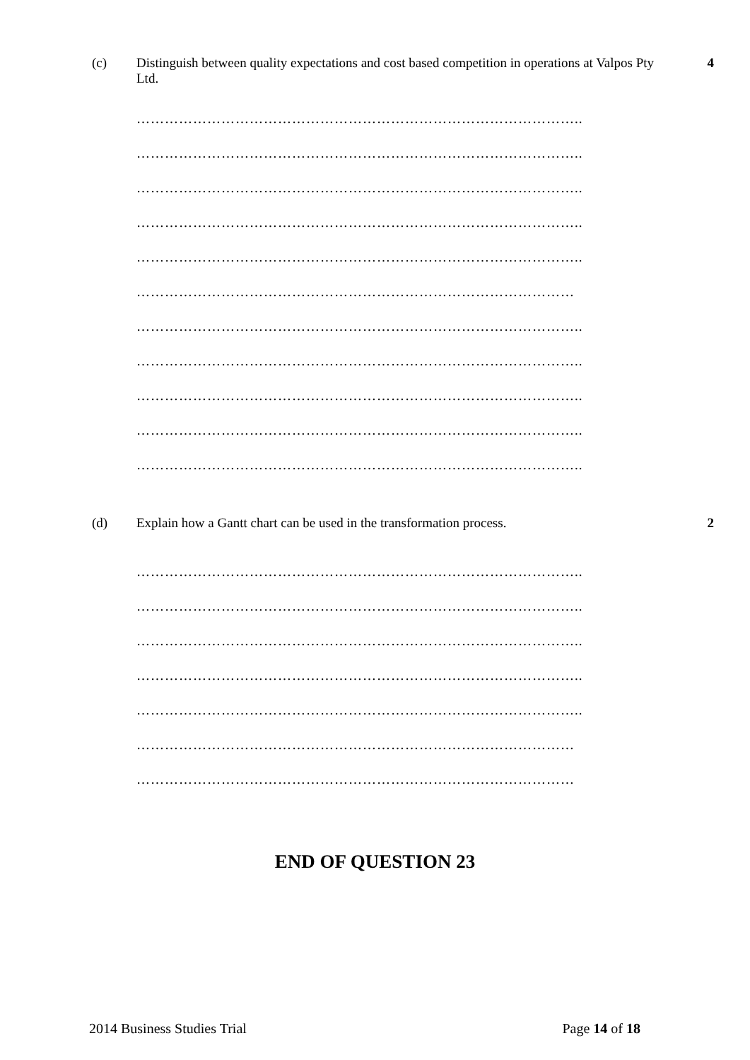(c)
Distinguish between quality expectations and cost based competition in operations at Valpos Pty Ltd.
4
…………………………………………………………………………………..
…………………………………………………………………………………..
…………………………………………………………………………………..
…………………………………………………………………………………..
…………………………………………………………………………………..
…………………………………………………………………………………
…………………………………………………………………………………..
…………………………………………………………………………………..
…………………………………………………………………………………..
…………………………………………………………………………………..
…………………………………………………………………………………..
(d)
Explain how a Gantt chart can be used in the transformation process.
2
…………………………………………………………………………………..
…………………………………………………………………………………..
…………………………………………………………………………………..
…………………………………………………………………………………..
…………………………………………………………………………………..
…………………………………………………………………………………
…………………………………………………………………………………
END OF QUESTION 23
2014 Business Studies Trial Page 14 of 18